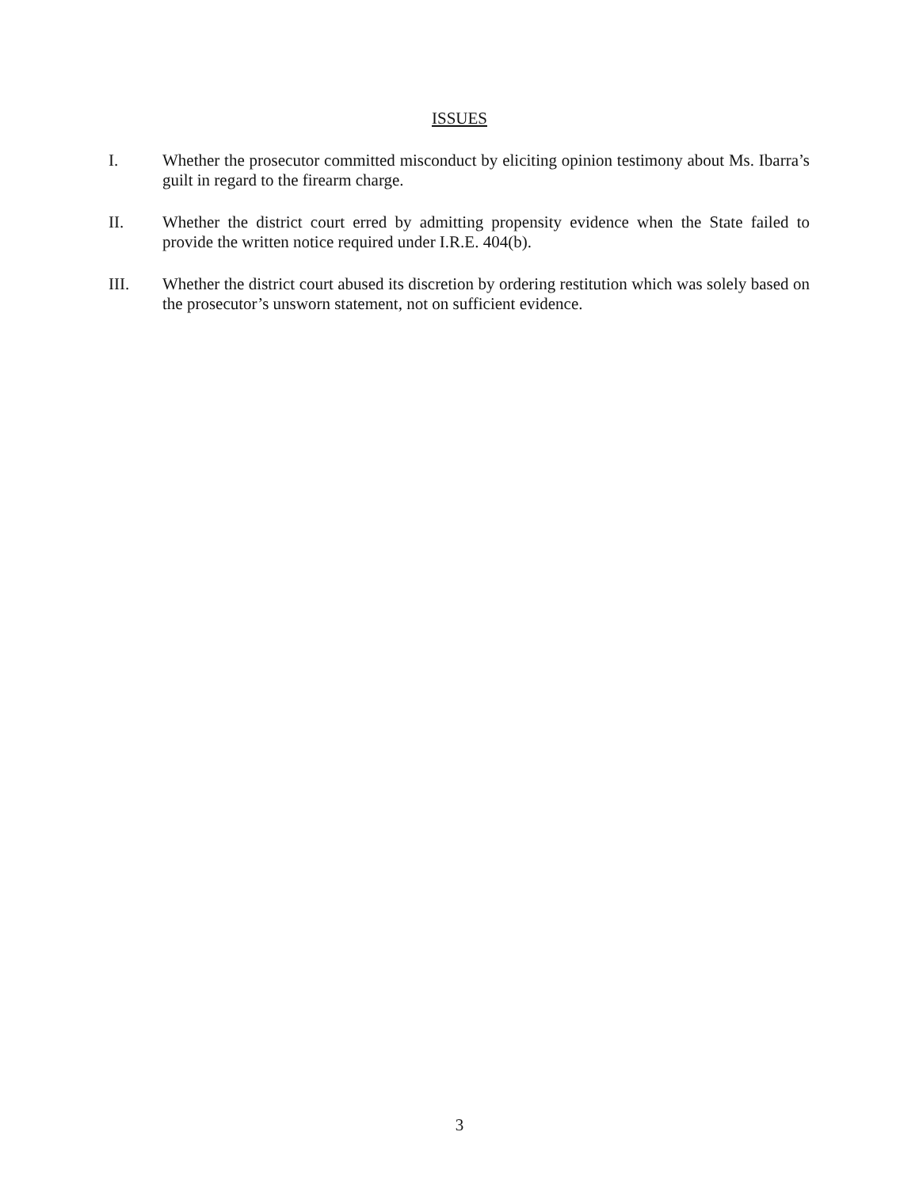ISSUES
I. Whether the prosecutor committed misconduct by eliciting opinion testimony about Ms. Ibarra’s guilt in regard to the firearm charge.
II. Whether the district court erred by admitting propensity evidence when the State failed to provide the written notice required under I.R.E. 404(b).
III. Whether the district court abused its discretion by ordering restitution which was solely based on the prosecutor’s unsworn statement, not on sufficient evidence.
3